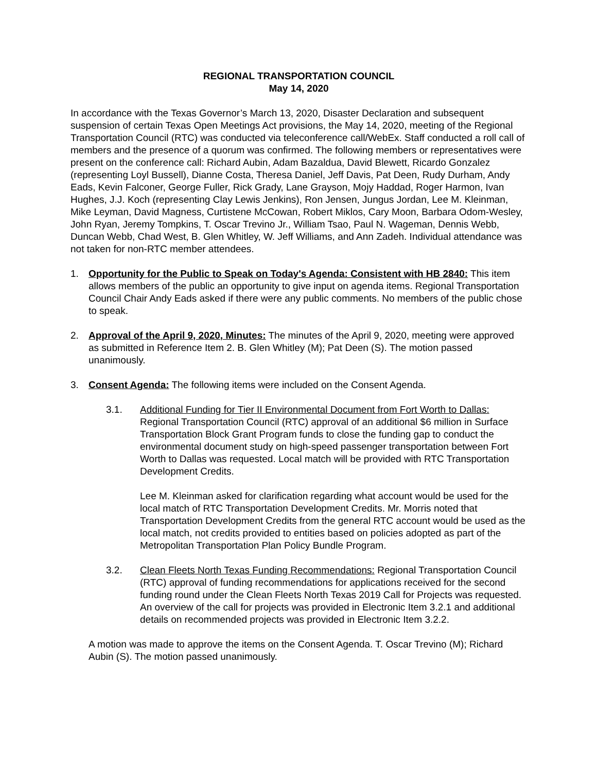REGIONAL TRANSPORTATION COUNCIL
May 14, 2020
In accordance with the Texas Governor’s March 13, 2020, Disaster Declaration and subsequent suspension of certain Texas Open Meetings Act provisions, the May 14, 2020, meeting of the Regional Transportation Council (RTC) was conducted via teleconference call/WebEx. Staff conducted a roll call of members and the presence of a quorum was confirmed. The following members or representatives were present on the conference call: Richard Aubin, Adam Bazaldua, David Blewett, Ricardo Gonzalez (representing Loyl Bussell), Dianne Costa, Theresa Daniel, Jeff Davis, Pat Deen, Rudy Durham, Andy Eads, Kevin Falconer, George Fuller, Rick Grady, Lane Grayson, Mojy Haddad, Roger Harmon, Ivan Hughes, J.J. Koch (representing Clay Lewis Jenkins), Ron Jensen, Jungus Jordan, Lee M. Kleinman, Mike Leyman, David Magness, Curtistene McCowan, Robert Miklos, Cary Moon, Barbara Odom-Wesley, John Ryan, Jeremy Tompkins, T. Oscar Trevino Jr., William Tsao, Paul N. Wageman, Dennis Webb, Duncan Webb, Chad West, B. Glen Whitley, W. Jeff Williams, and Ann Zadeh. Individual attendance was not taken for non-RTC member attendees.
1. Opportunity for the Public to Speak on Today's Agenda: Consistent with HB 2840: This item allows members of the public an opportunity to give input on agenda items. Regional Transportation Council Chair Andy Eads asked if there were any public comments. No members of the public chose to speak.
2. Approval of the April 9, 2020, Minutes: The minutes of the April 9, 2020, meeting were approved as submitted in Reference Item 2. B. Glen Whitley (M); Pat Deen (S). The motion passed unanimously.
3. Consent Agenda: The following items were included on the Consent Agenda.
3.1. Additional Funding for Tier II Environmental Document from Fort Worth to Dallas: Regional Transportation Council (RTC) approval of an additional $6 million in Surface Transportation Block Grant Program funds to close the funding gap to conduct the environmental document study on high-speed passenger transportation between Fort Worth to Dallas was requested. Local match will be provided with RTC Transportation Development Credits.
Lee M. Kleinman asked for clarification regarding what account would be used for the local match of RTC Transportation Development Credits. Mr. Morris noted that Transportation Development Credits from the general RTC account would be used as the local match, not credits provided to entities based on policies adopted as part of the Metropolitan Transportation Plan Policy Bundle Program.
3.2. Clean Fleets North Texas Funding Recommendations: Regional Transportation Council (RTC) approval of funding recommendations for applications received for the second funding round under the Clean Fleets North Texas 2019 Call for Projects was requested. An overview of the call for projects was provided in Electronic Item 3.2.1 and additional details on recommended projects was provided in Electronic Item 3.2.2.
A motion was made to approve the items on the Consent Agenda. T. Oscar Trevino (M); Richard Aubin (S). The motion passed unanimously.